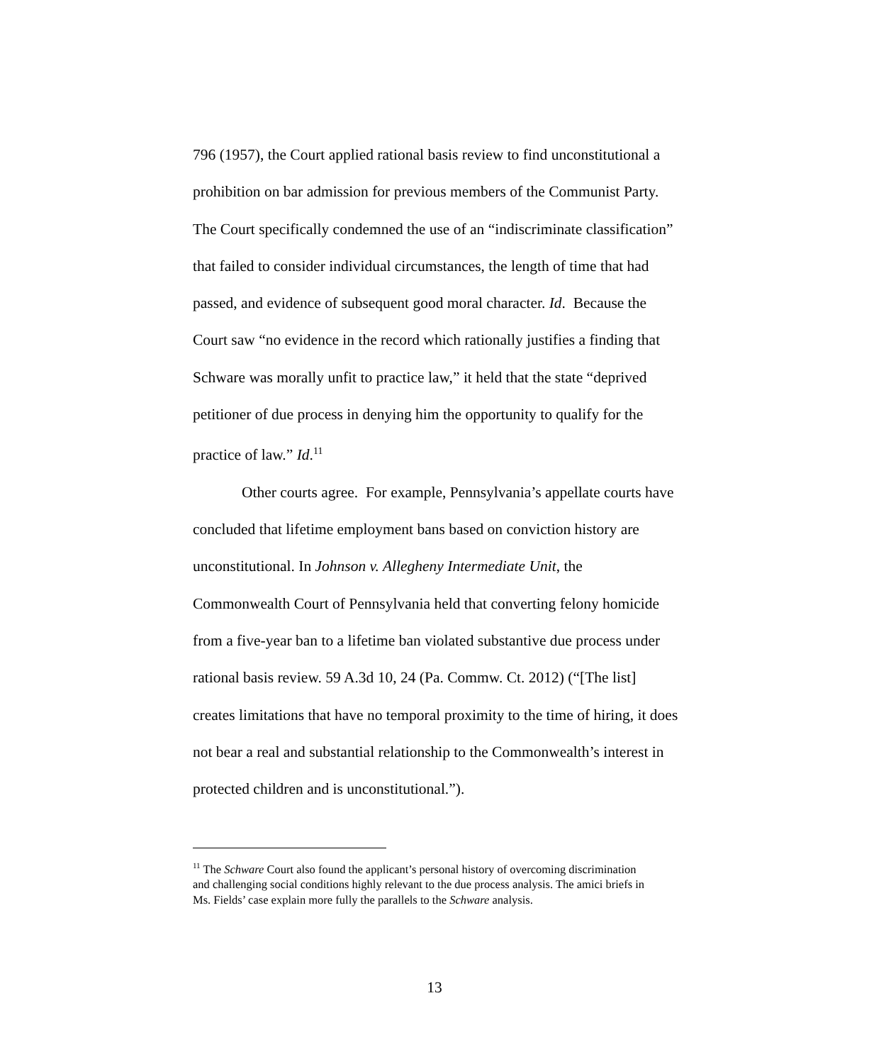796 (1957), the Court applied rational basis review to find unconstitutional a prohibition on bar admission for previous members of the Communist Party. The Court specifically condemned the use of an “indiscriminate classification” that failed to consider individual circumstances, the length of time that had passed, and evidence of subsequent good moral character. Id. Because the Court saw “no evidence in the record which rationally justifies a finding that Schware was morally unfit to practice law,” it held that the state “deprived petitioner of due process in denying him the opportunity to qualify for the practice of law.” Id.<sup>11</sup>
Other courts agree. For example, Pennsylvania’s appellate courts have concluded that lifetime employment bans based on conviction history are unconstitutional. In Johnson v. Allegheny Intermediate Unit, the Commonwealth Court of Pennsylvania held that converting felony homicide from a five-year ban to a lifetime ban violated substantive due process under rational basis review. 59 A.3d 10, 24 (Pa. Commw. Ct. 2012) (“[The list] creates limitations that have no temporal proximity to the time of hiring, it does not bear a real and substantial relationship to the Commonwealth’s interest in protected children and is unconstitutional.”).
<sup>11</sup> The Schware Court also found the applicant’s personal history of overcoming discrimination and challenging social conditions highly relevant to the due process analysis. The amici briefs in Ms. Fields’ case explain more fully the parallels to the Schware analysis.
13